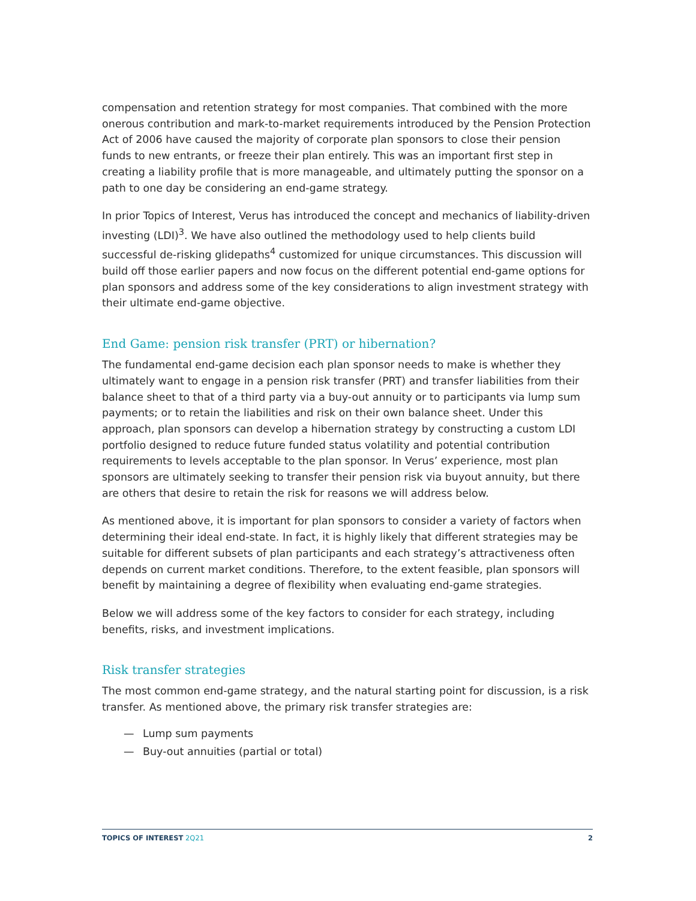compensation and retention strategy for most companies. That combined with the more onerous contribution and mark-to-market requirements introduced by the Pension Protection Act of 2006 have caused the majority of corporate plan sponsors to close their pension funds to new entrants, or freeze their plan entirely. This was an important first step in creating a liability profile that is more manageable, and ultimately putting the sponsor on a path to one day be considering an end-game strategy.
In prior Topics of Interest, Verus has introduced the concept and mechanics of liability-driven investing (LDI)<sup>3</sup>. We have also outlined the methodology used to help clients build successful de-risking glidepaths<sup>4</sup> customized for unique circumstances. This discussion will build off those earlier papers and now focus on the different potential end-game options for plan sponsors and address some of the key considerations to align investment strategy with their ultimate end-game objective.
End Game: pension risk transfer (PRT) or hibernation?
The fundamental end-game decision each plan sponsor needs to make is whether they ultimately want to engage in a pension risk transfer (PRT) and transfer liabilities from their balance sheet to that of a third party via a buy-out annuity or to participants via lump sum payments; or to retain the liabilities and risk on their own balance sheet. Under this approach, plan sponsors can develop a hibernation strategy by constructing a custom LDI portfolio designed to reduce future funded status volatility and potential contribution requirements to levels acceptable to the plan sponsor. In Verus’ experience, most plan sponsors are ultimately seeking to transfer their pension risk via buyout annuity, but there are others that desire to retain the risk for reasons we will address below.
As mentioned above, it is important for plan sponsors to consider a variety of factors when determining their ideal end-state. In fact, it is highly likely that different strategies may be suitable for different subsets of plan participants and each strategy’s attractiveness often depends on current market conditions. Therefore, to the extent feasible, plan sponsors will benefit by maintaining a degree of flexibility when evaluating end-game strategies.
Below we will address some of the key factors to consider for each strategy, including benefits, risks, and investment implications.
Risk transfer strategies
The most common end-game strategy, and the natural starting point for discussion, is a risk transfer. As mentioned above, the primary risk transfer strategies are:
— Lump sum payments
— Buy-out annuities (partial or total)
TOPICS OF INTEREST 2Q21 2